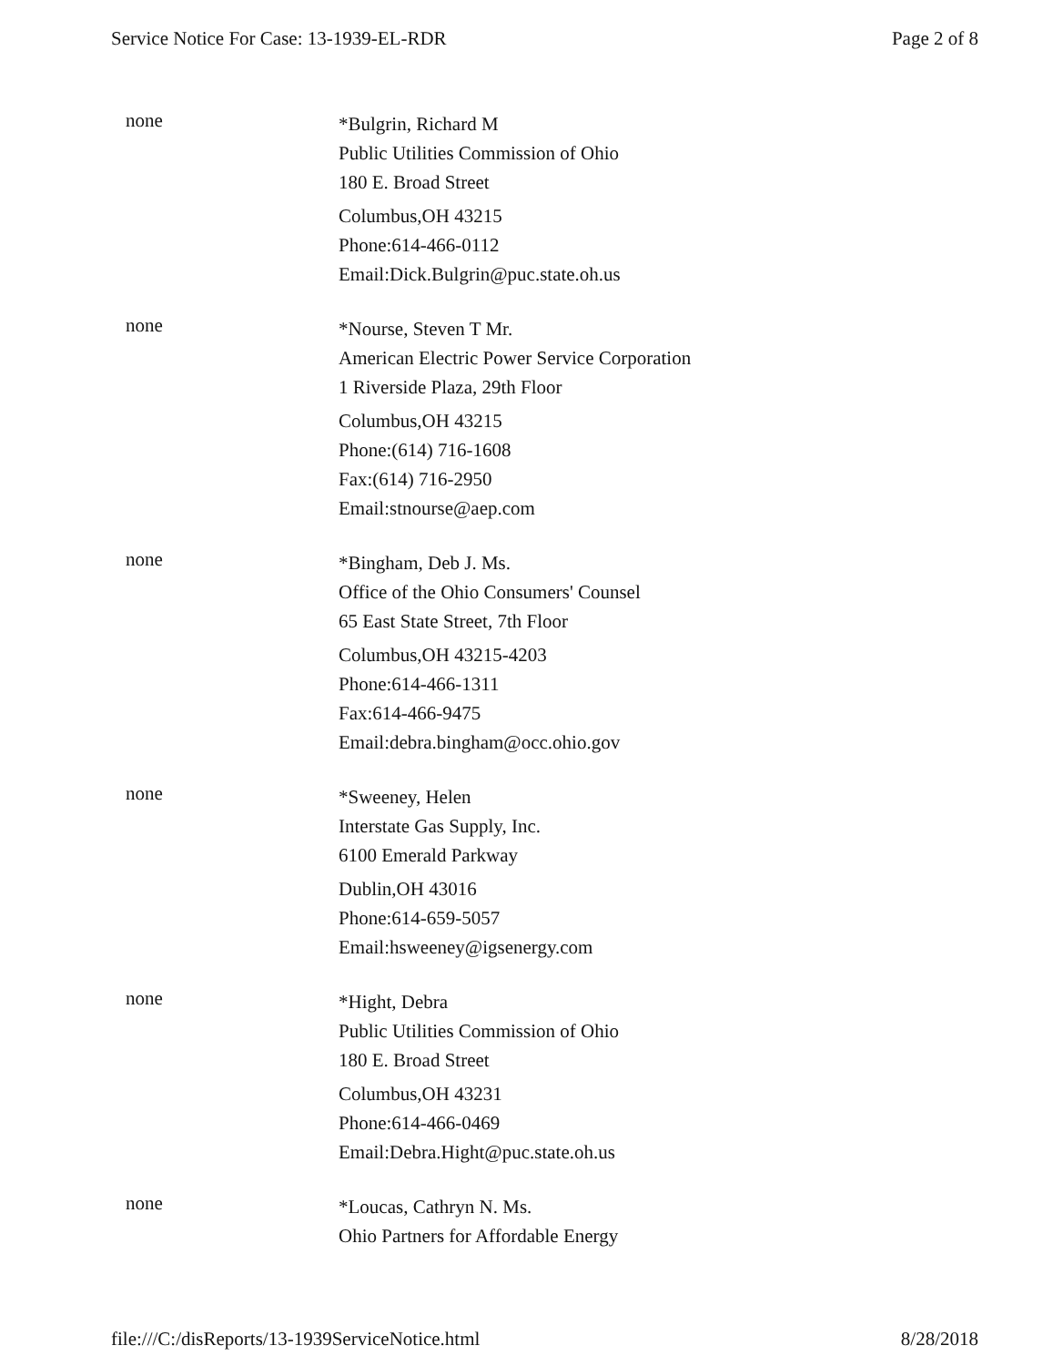Service Notice For Case: 13-1939-EL-RDR Page 2 of 8
none
*Bulgrin, Richard M
Public Utilities Commission of Ohio
180 E. Broad Street
Columbus,OH 43215
Phone:614-466-0112
Email:Dick.Bulgrin@puc.state.oh.us
none
*Nourse, Steven T Mr.
American Electric Power Service Corporation
1 Riverside Plaza, 29th Floor
Columbus,OH 43215
Phone:(614) 716-1608
Fax:(614) 716-2950
Email:stnourse@aep.com
none
*Bingham, Deb J. Ms.
Office of the Ohio Consumers' Counsel
65 East State Street, 7th Floor
Columbus,OH 43215-4203
Phone:614-466-1311
Fax:614-466-9475
Email:debra.bingham@occ.ohio.gov
none
*Sweeney, Helen
Interstate Gas Supply, Inc.
6100 Emerald Parkway
Dublin,OH 43016
Phone:614-659-5057
Email:hsweeney@igsenergy.com
none
*Hight, Debra
Public Utilities Commission of Ohio
180 E. Broad Street
Columbus,OH 43231
Phone:614-466-0469
Email:Debra.Hight@puc.state.oh.us
none
*Loucas, Cathryn N. Ms.
Ohio Partners for Affordable Energy
file:///C:/disReports/13-1939ServiceNotice.html 8/28/2018